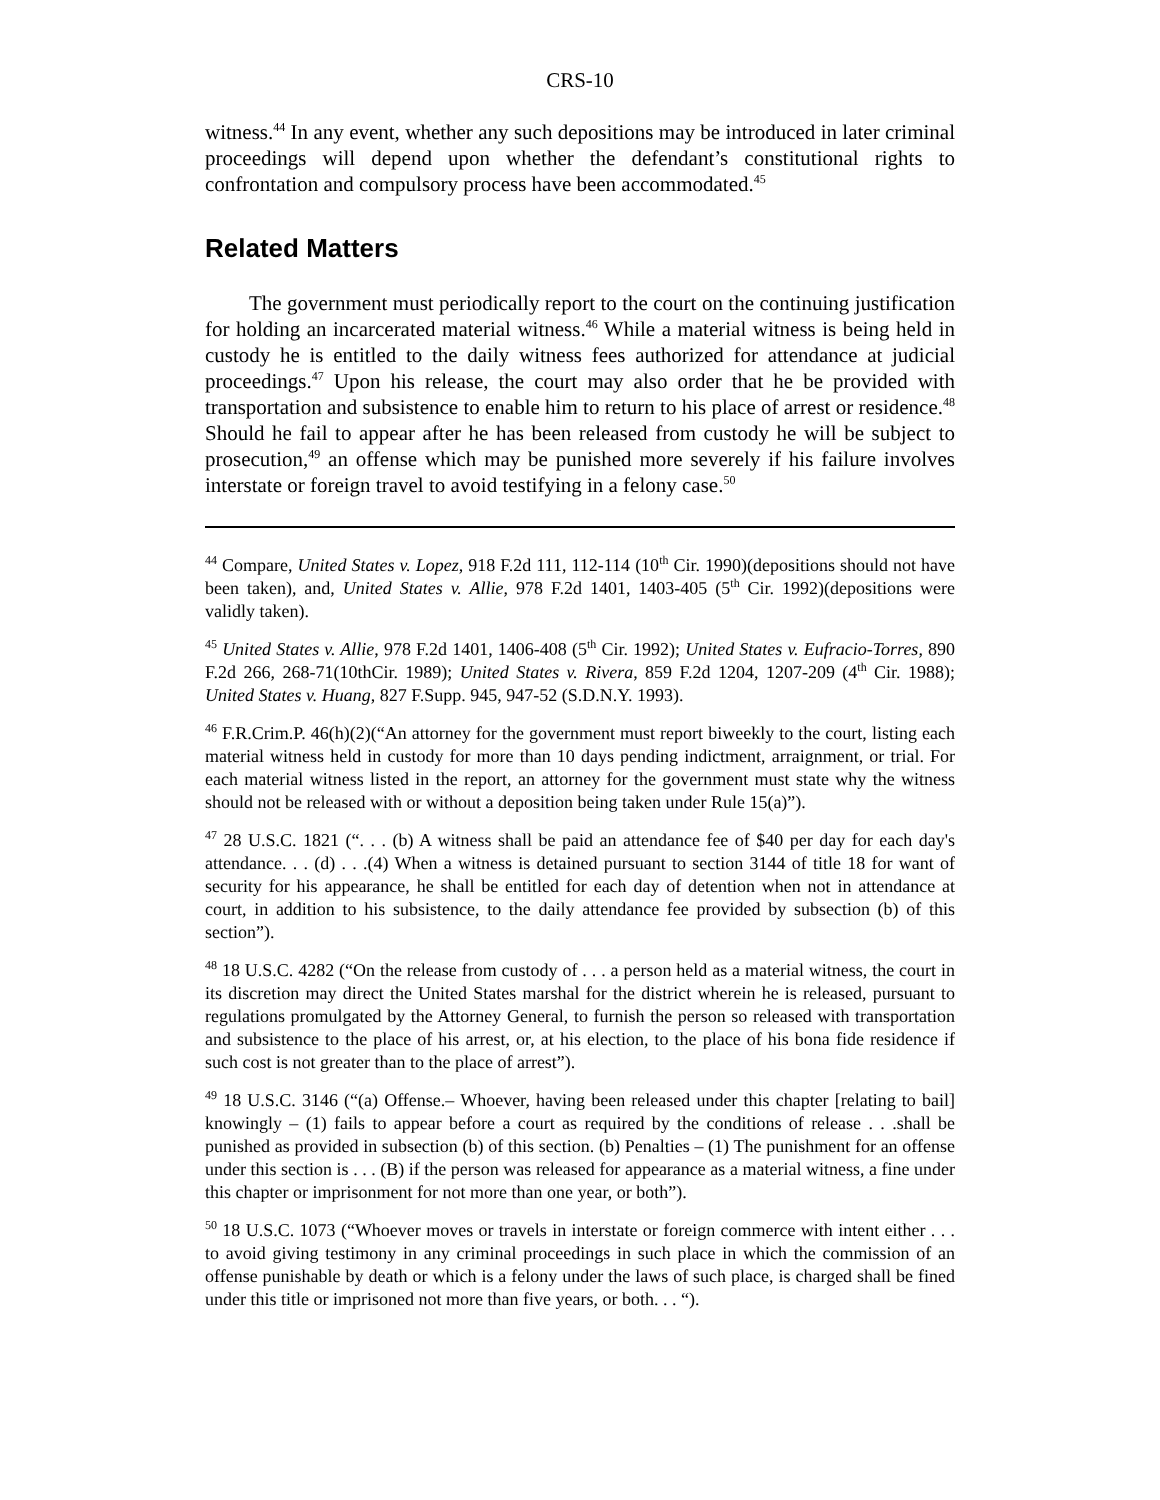CRS-10
witness.<sup>44</sup> In any event, whether any such depositions may be introduced in later criminal proceedings will depend upon whether the defendant’s constitutional rights to confrontation and compulsory process have been accommodated.<sup>45</sup>
Related Matters
The government must periodically report to the court on the continuing justification for holding an incarcerated material witness.<sup>46</sup> While a material witness is being held in custody he is entitled to the daily witness fees authorized for attendance at judicial proceedings.<sup>47</sup> Upon his release, the court may also order that he be provided with transportation and subsistence to enable him to return to his place of arrest or residence.<sup>48</sup> Should he fail to appear after he has been released from custody he will be subject to prosecution,<sup>49</sup> an offense which may be punished more severely if his failure involves interstate or foreign travel to avoid testifying in a felony case.<sup>50</sup>
<sup>44</sup> Compare, United States v. Lopez, 918 F.2d 111, 112-114 (10<sup>th</sup> Cir. 1990)(depositions should not have been taken), and, United States v. Allie, 978 F.2d 1401, 1403-405 (5<sup>th</sup> Cir. 1992)(depositions were validly taken).
<sup>45</sup> United States v. Allie, 978 F.2d 1401, 1406-408 (5<sup>th</sup> Cir. 1992); United States v. Eufracio-Torres, 890 F.2d 266, 268-71(10thCir. 1989); United States v. Rivera, 859 F.2d 1204, 1207-209 (4<sup>th</sup> Cir. 1988); United States v. Huang, 827 F.Supp. 945, 947-52 (S.D.N.Y. 1993).
<sup>46</sup> F.R.Crim.P. 46(h)(2)(“An attorney for the government must report biweekly to the court, listing each material witness held in custody for more than 10 days pending indictment, arraignment, or trial. For each material witness listed in the report, an attorney for the government must state why the witness should not be released with or without a deposition being taken under Rule 15(a)”).
<sup>47</sup> 28 U.S.C. 1821 (“. . . (b) A witness shall be paid an attendance fee of $40 per day for each day's attendance. . . (d) . . .(4) When a witness is detained pursuant to section 3144 of title 18 for want of security for his appearance, he shall be entitled for each day of detention when not in attendance at court, in addition to his subsistence, to the daily attendance fee provided by subsection (b) of this section”).
<sup>48</sup> 18 U.S.C. 4282 (“On the release from custody of . . . a person held as a material witness, the court in its discretion may direct the United States marshal for the district wherein he is released, pursuant to regulations promulgated by the Attorney General, to furnish the person so released with transportation and subsistence to the place of his arrest, or, at his election, to the place of his bona fide residence if such cost is not greater than to the place of arrest”).
<sup>49</sup> 18 U.S.C. 3146 (“(a) Offense.– Whoever, having been released under this chapter [relating to bail] knowingly – (1) fails to appear before a court as required by the conditions of release . . .shall be punished as provided in subsection (b) of this section. (b) Penalties – (1) The punishment for an offense under this section is . . . (B) if the person was released for appearance as a material witness, a fine under this chapter or imprisonment for not more than one year, or both”).
<sup>50</sup> 18 U.S.C. 1073 (“Whoever moves or travels in interstate or foreign commerce with intent either . . . to avoid giving testimony in any criminal proceedings in such place in which the commission of an offense punishable by death or which is a felony under the laws of such place, is charged shall be fined under this title or imprisoned not more than five years, or both. . . “).